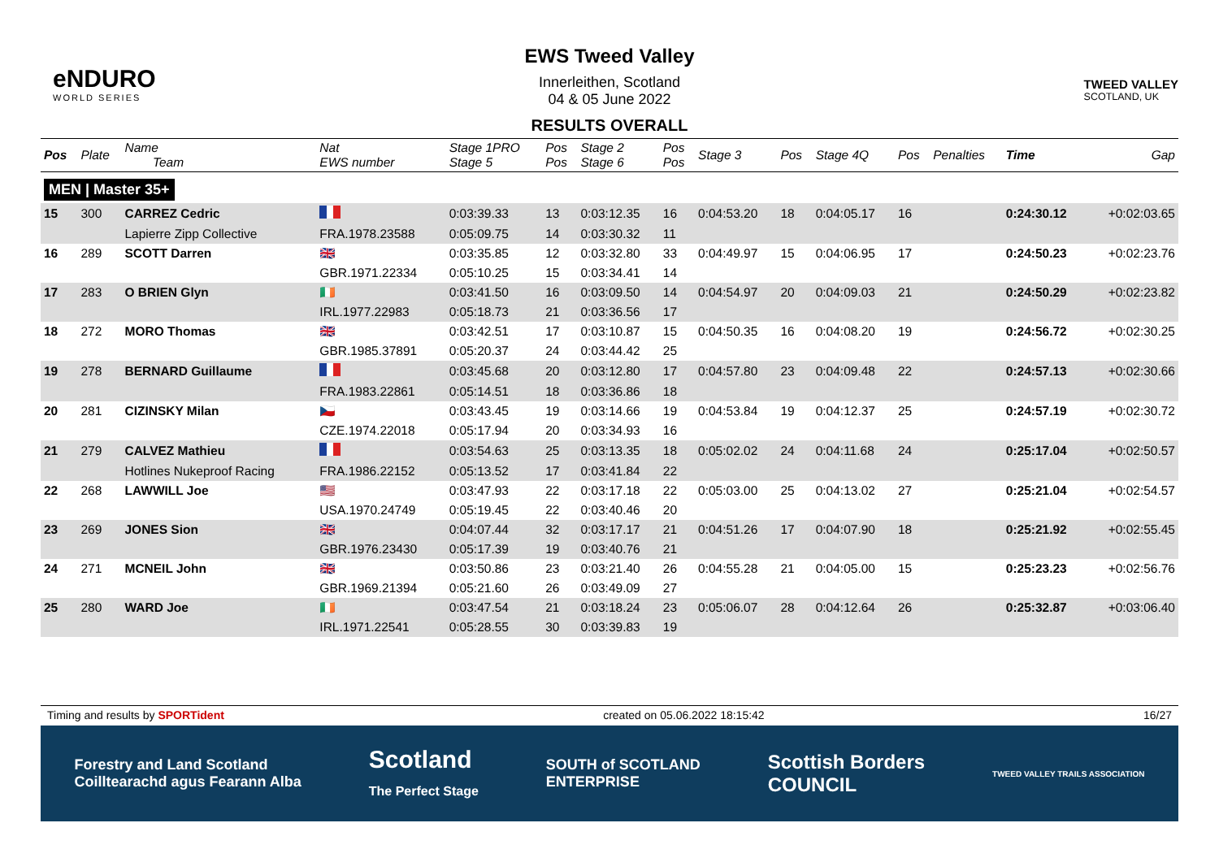eNDURO
WORLD SERIES
EWS Tweed Valley
Innerleithen, Scotland
04 & 05 June 2022
RESULTS OVERALL
TWEED VALLEY
SCOTLAND, UK
| Pos | Plate | Name Team | Nat EWS number | Stage 1PRO Stage 5 | Pos Pos | Stage 2 Stage 6 | Pos Pos | Stage 3 | Pos | Stage 4Q | Pos | Penalties | Time | Gap |
| --- | --- | --- | --- | --- | --- | --- | --- | --- | --- | --- | --- | --- | --- | --- |
| MEN / Master 35+ | | | | | | | | | | | | | | |
| 15 | 300 | CARREZ Cedric | | 0:03:39.33 | 13 | 0:03:12.35 | 16 | 0:04:53.20 | 18 | 0:04:05.17 | 16 | | 0:24:30.12 | +0:02:03.65 |
| | | Lapierre Zipp Collective | FRA.1978.23588 | 0:05:09.75 | 14 | 0:03:30.32 | 11 | | | | | | | |
| 16 | 289 | SCOTT Darren | 🇬🇧 | 0:03:35.85 | 12 | 0:03:32.80 | 33 | 0:04:49.97 | 15 | 0:04:06.95 | 17 | | 0:24:50.23 | +0:02:23.76 |
| | | | GBR.1971.22334 | 0:05:10.25 | 15 | 0:03:34.41 | 14 | | | | | | | |
| 17 | 283 | O BRIEN Glyn | 🇮🇪 | 0:03:41.50 | 16 | 0:03:09.50 | 14 | 0:04:54.97 | 20 | 0:04:09.03 | 21 | | 0:24:50.29 | +0:02:23.82 |
| | | | IRL.1977.22983 | 0:05:18.73 | 21 | 0:03:36.56 | 17 | | | | | | | |
| 18 | 272 | MORO Thomas | 🇬🇧 | 0:03:42.51 | 17 | 0:03:10.87 | 15 | 0:04:50.35 | 16 | 0:04:08.20 | 19 | | 0:24:56.72 | +0:02:30.25 |
| | | | GBR.1985.37891 | 0:05:20.37 | 24 | 0:03:44.42 | 25 | | | | | | | |
| 19 | 278 | BERNARD Guillaume | | 0:03:45.68 | 20 | 0:03:12.80 | 17 | 0:04:57.80 | 23 | 0:04:09.48 | 22 | | 0:24:57.13 | +0:02:30.66 |
| | | | FRA.1983.22861 | 0:05:14.51 | 18 | 0:03:36.86 | 18 | | | | | | | |
| 20 | 281 | CIZINSKY Milan | 🇨🇿 | 0:03:43.45 | 19 | 0:03:14.66 | 19 | 0:04:53.84 | 19 | 0:04:12.37 | 25 | | 0:24:57.19 | +0:02:30.72 |
| | | | CZE.1974.22018 | 0:05:17.94 | 20 | 0:03:34.93 | 16 | | | | | | | |
| 21 | 279 | CALVEZ Mathieu | | 0:03:54.63 | 25 | 0:03:13.35 | 18 | 0:05:02.02 | 24 | 0:04:11.68 | 24 | | 0:25:17.04 | +0:02:50.57 |
| | | Hotlines Nukeproof Racing | FRA.1986.22152 | 0:05:13.52 | 17 | 0:03:41.84 | 22 | | | | | | | |
| 22 | 268 | LAWWILL Joe | 🇺🇸 | 0:03:47.93 | 22 | 0:03:17.18 | 22 | 0:05:03.00 | 25 | 0:04:13.02 | 27 | | 0:25:21.04 | +0:02:54.57 |
| | | | USA.1970.24749 | 0:05:19.45 | 22 | 0:03:40.46 | 20 | | | | | | | |
| 23 | 269 | JONES Sion | 🇬🇧 | 0:04:07.44 | 32 | 0:03:17.17 | 21 | 0:04:51.26 | 17 | 0:04:07.90 | 18 | | 0:25:21.92 | +0:02:55.45 |
| | | | GBR.1976.23430 | 0:05:17.39 | 19 | 0:03:40.76 | 21 | | | | | | | |
| 24 | 271 | MCNEIL John | 🇬🇧 | 0:03:50.86 | 23 | 0:03:21.40 | 26 | 0:04:55.28 | 21 | 0:04:05.00 | 15 | | 0:25:23.23 | +0:02:56.76 |
| | | | GBR.1969.21394 | 0:05:21.60 | 26 | 0:03:49.09 | 27 | | | | | | | |
| 25 | 280 | WARD Joe | 🇮🇪 | 0:03:47.54 | 21 | 0:03:18.24 | 23 | 0:05:06.07 | 28 | 0:04:12.64 | 26 | | 0:25:32.87 | +0:03:06.40 |
| | | | IRL.1971.22541 | 0:05:28.55 | 30 | 0:03:39.83 | 19 | | | | | | | |
Timing and results by SPORTident created on 05.06.2022 18:15:42 16/27
Forestry and Land Scotland
Coilltearachd agus Fearann Alba Scotland
The Perfect Stage SOUTH of SCOTLAND
ENTERPRISE Scottish Borders
COUNCIL TWEED VALLEY TRAILS ASSOCIATION